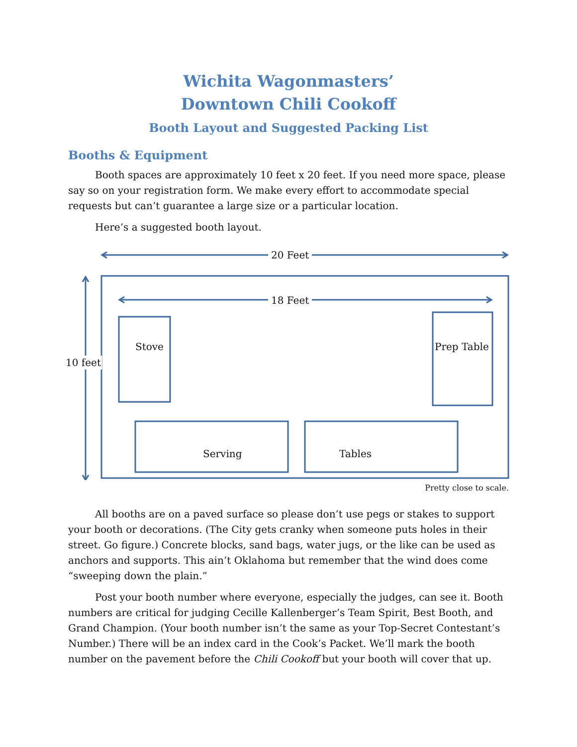Wichita Wagonmasters’
Downtown Chili Cookoff
Booth Layout and Suggested Packing List
Booths & Equipment
Booth spaces are approximately 10 feet x 20 feet. If you need more space, please say so on your registration form. We make every effort to accommodate special requests but can’t guarantee a large size or a particular location.
Here’s a suggested booth layout.
20 Feet
18 Feet
10 feet
Stove Prep Table
Serving Tables
Pretty close to scale.
All booths are on a paved surface so please don’t use pegs or stakes to support your booth or decorations. (The City gets cranky when someone puts holes in their street. Go figure.) Concrete blocks, sand bags, water jugs, or the like can be used as anchors and supports. This ain’t Oklahoma but remember that the wind does come “sweeping down the plain.”
Post your booth number where everyone, especially the judges, can see it. Booth numbers are critical for judging Cecille Kallenberger’s Team Spirit, Best Booth, and Grand Champion. (Your booth number isn’t the same as your Top-Secret Contestant’s Number.) There will be an index card in the Cook’s Packet. We’ll mark the booth number on the pavement before the Chili Cookoff but your booth will cover that up.